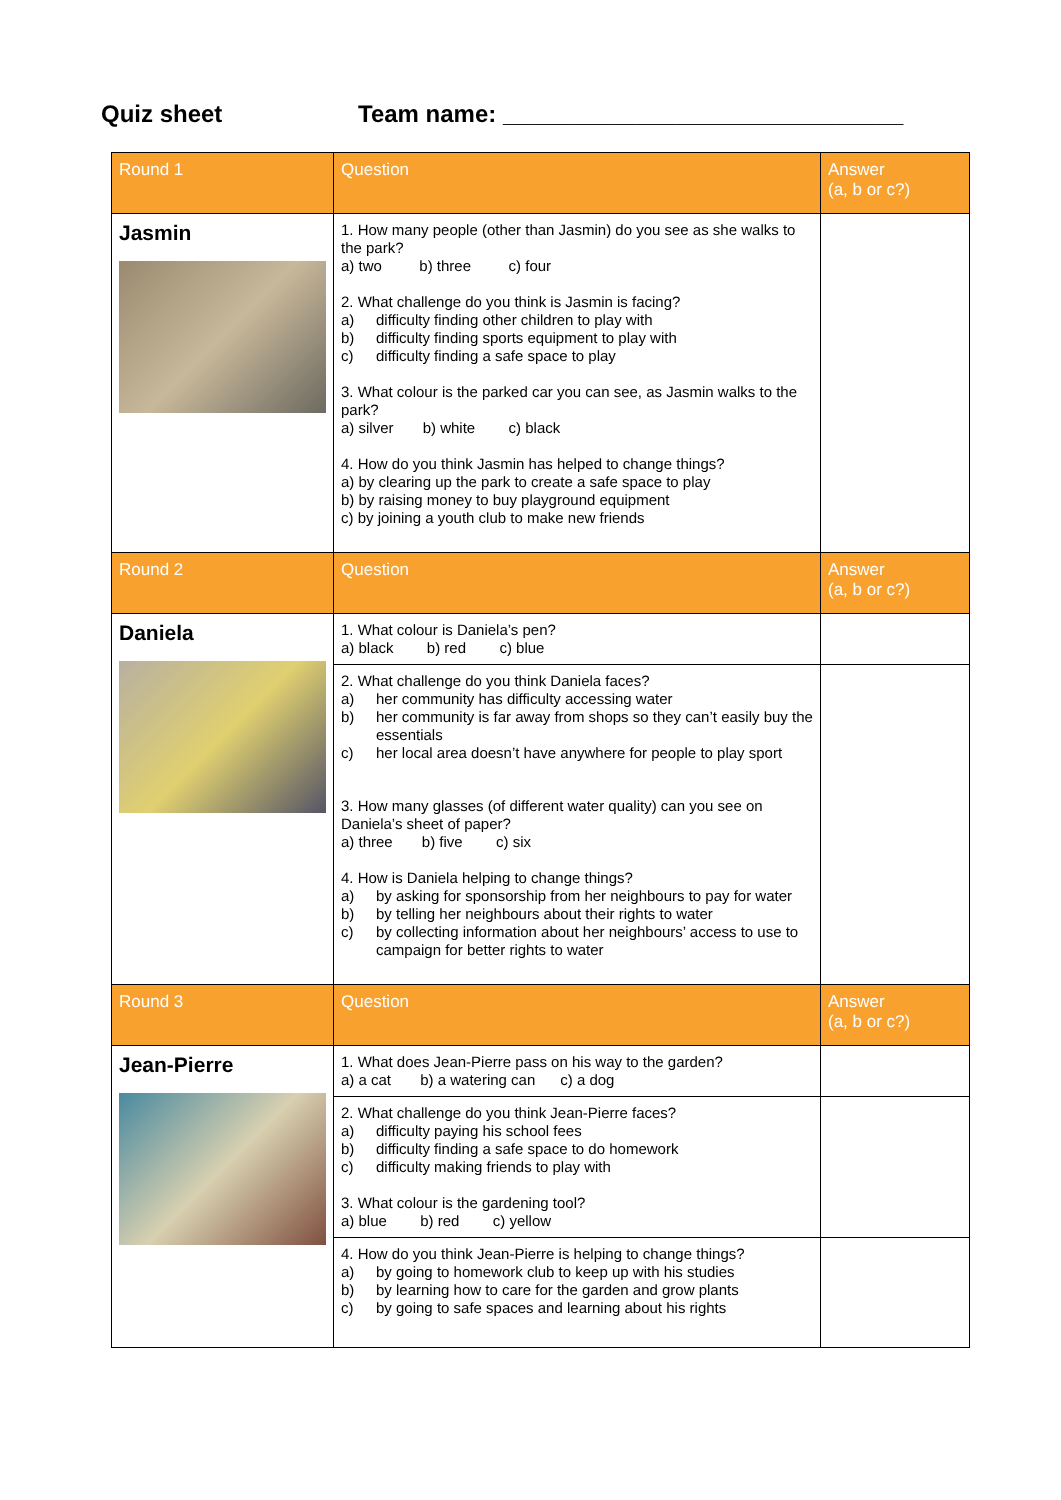Quiz sheet Team name: ______________________________
| Round 1 | Question | Answer (a, b or c?) |
| Jasmin | 1. How many people (other than Jasmin) do you see as she walks to the park? a) two b) three c) four 2. What challenge do you think is Jasmin is facing? a) difficulty finding other children to play with b) difficulty finding sports equipment to play with c) difficulty finding a safe space to play 3. What colour is the parked car you can see, as Jasmin walks to the park? a) silver b) white c) black 4. How do you think Jasmin has helped to change things? a) by clearing up the park to create a safe space to play b) by raising money to buy playground equipment c) by joining a youth club to make new friends | |
| Round 2 | Question | Answer (a, b or c?) |
| Daniela | 1. What colour is Daniela’s pen? a) black b) red c) blue | |
| | 2. What challenge do you think Daniela faces? a) her community has difficulty accessing water b) her community is far away from shops so they can’t easily buy the essentials c) her local area doesn’t have anywhere for people to play sport 3. How many glasses (of different water quality) can you see on Daniela’s sheet of paper? a) three b) five c) six 4. How is Daniela helping to change things? a) by asking for sponsorship from her neighbours to pay for water b) by telling her neighbours about their rights to water c) by collecting information about her neighbours’ access to use to campaign for better rights to water | |
| Round 3 | Question | Answer (a, b or c?) |
| Jean-Pierre | 1. What does Jean-Pierre pass on his way to the garden? a) a cat b) a watering can c) a dog | |
| | 2. What challenge do you think Jean-Pierre faces? a) difficulty paying his school fees b) difficulty finding a safe space to do homework c) difficulty making friends to play with 3. What colour is the gardening tool? a) blue b) red c) yellow | |
| | 4. How do you think Jean-Pierre is helping to change things? a) by going to homework club to keep up with his studies b) by learning how to care for the garden and grow plants c) by going to safe spaces and learning about his rights | |